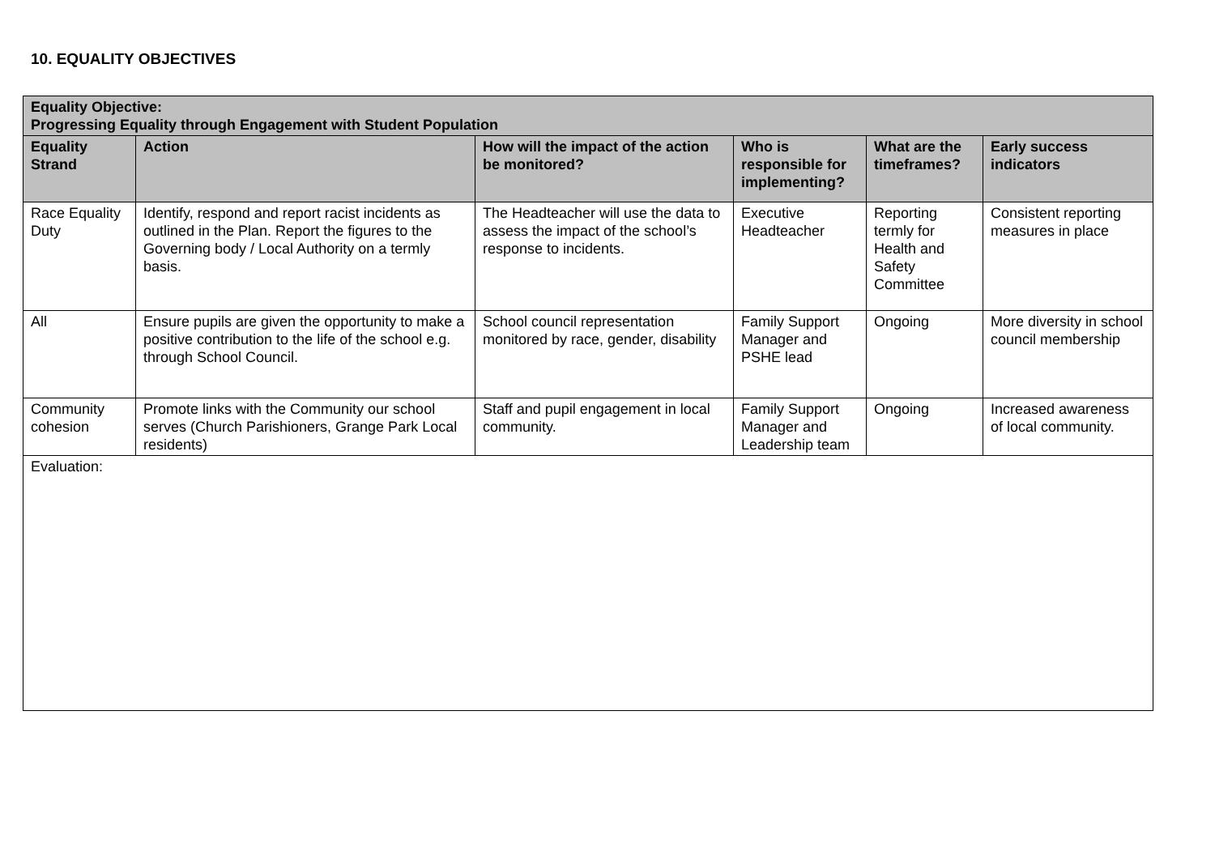10. EQUALITY OBJECTIVES
| Equality Objective: Progressing Equality through Engagement with Student Population | | | | | |
| --- | --- | --- | --- | --- | --- |
| Equality Strand | Action | How will the impact of the action be monitored? | Who is responsible for implementing? | What are the timeframes? | Early success indicators |
| Race Equality Duty | Identify, respond and report racist incidents as outlined in the Plan. Report the figures to the Governing body / Local Authority on a termly basis. | The Headteacher will use the data to assess the impact of the school’s response to incidents. | Executive Headteacher | Reporting termly for Health and Safety Committee | Consistent reporting measures in place |
| All | Ensure pupils are given the opportunity to make a positive contribution to the life of the school e.g. through School Council. | School council representation monitored by race, gender, disability | Family Support Manager and PSHE lead | Ongoing | More diversity in school council membership |
| Community cohesion | Promote links with the Community our school serves (Church Parishioners, Grange Park Local residents) | Staff and pupil engagement in local community. | Family Support Manager and Leadership team | Ongoing | Increased awareness of local community. |
| Evaluation: | | | | | |